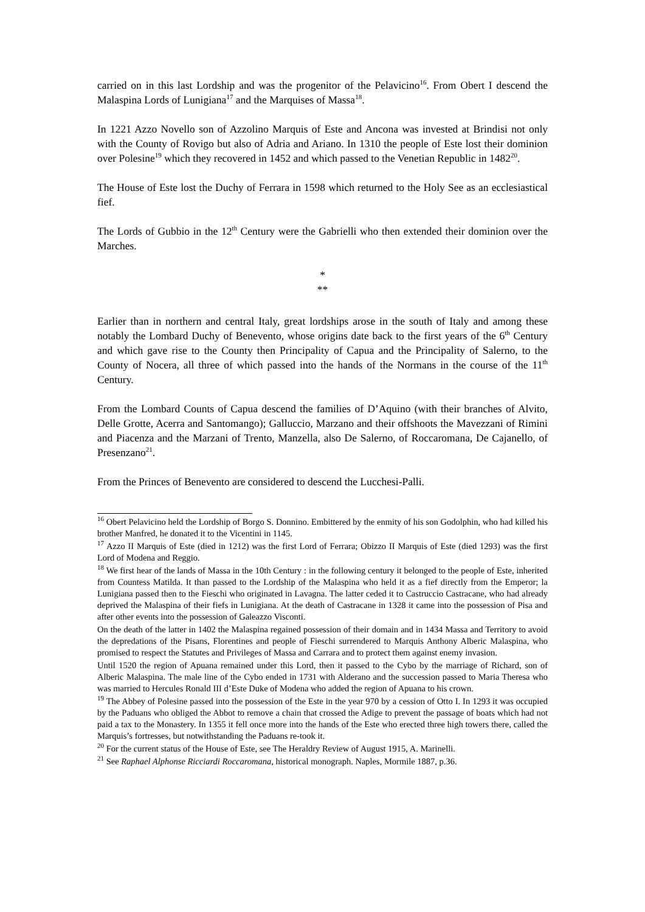carried on in this last Lordship and was the progenitor of the Pelavicino<sup>16</sup>. From Obert I descend the Malaspina Lords of Lunigiana<sup>17</sup> and the Marquises of Massa<sup>18</sup>.
In 1221 Azzo Novello son of Azzolino Marquis of Este and Ancona was invested at Brindisi not only with the County of Rovigo but also of Adria and Ariano. In 1310 the people of Este lost their dominion over Polesine<sup>19</sup> which they recovered in 1452 and which passed to the Venetian Republic in 1482<sup>20</sup>.
The House of Este lost the Duchy of Ferrara in 1598 which returned to the Holy See as an ecclesiastical fief.
The Lords of Gubbio in the 12<sup>th</sup> Century were the Gabrielli who then extended their dominion over the Marches.
*
**
Earlier than in northern and central Italy, great lordships arose in the south of Italy and among these notably the Lombard Duchy of Benevento, whose origins date back to the first years of the 6<sup>th</sup> Century and which gave rise to the County then Principality of Capua and the Principality of Salerno, to the County of Nocera, all three of which passed into the hands of the Normans in the course of the 11<sup>th</sup> Century.
From the Lombard Counts of Capua descend the families of D’Aquino (with their branches of Alvito, Delle Grotte, Acerra and Santomango); Galluccio, Marzano and their offshoots the Mavezzani of Rimini and Piacenza and the Marzani of Trento, Manzella, also De Salerno, of Roccaromana, De Cajanello, of Presenzano<sup>21</sup>.
From the Princes of Benevento are considered to descend the Lucchesi-Palli.
<sup>16</sup> Obert Pelavicino held the Lordship of Borgo S. Donnino. Embittered by the enmity of his son Godolphin, who had killed his brother Manfred, he donated it to the Vicentini in 1145.
<sup>17</sup> Azzo II Marquis of Este (died in 1212) was the first Lord of Ferrara; Obizzo II Marquis of Este (died 1293) was the first Lord of Modena and Reggio.
<sup>18</sup> We first hear of the lands of Massa in the 10th Century : in the following century it belonged to the people of Este, inherited from Countess Matilda. It than passed to the Lordship of the Malaspina who held it as a fief directly from the Emperor; la Lunigiana passed then to the Fieschi who originated in Lavagna. The latter ceded it to Castruccio Castracane, who had already deprived the Malaspina of their fiefs in Lunigiana. At the death of Castracane in 1328 it came into the possession of Pisa and after other events into the possession of Galeazzo Visconti.
On the death of the latter in 1402 the Malaspina regained possession of their domain and in 1434 Massa and Territory to avoid the depredations of the Pisans, Florentines and people of Fieschi surrendered to Marquis Anthony Alberic Malaspina, who promised to respect the Statutes and Privileges of Massa and Carrara and to protect them against enemy invasion.
Until 1520 the region of Apuana remained under this Lord, then it passed to the Cybo by the marriage of Richard, son of Alberic Malaspina. The male line of the Cybo ended in 1731 with Alderano and the succession passed to Maria Theresa who was married to Hercules Ronald III d’Este Duke of Modena who added the region of Apuana to his crown.
<sup>19</sup> The Abbey of Polesine passed into the possession of the Este in the year 970 by a cession of Otto I. In 1293 it was occupied by the Paduans who obliged the Abbot to remove a chain that crossed the Adige to prevent the passage of boats which had not paid a tax to the Monastery. In 1355 it fell once more into the hands of the Este who erected three high towers there, called the Marquis’s fortresses, but notwithstanding the Paduans re-took it.
<sup>20</sup> For the current status of the House of Este, see The Heraldry Review of August 1915, A. Marinelli.
<sup>21</sup> See Raphael Alphonse Ricciardi Roccaromana, historical monograph. Naples, Mormile 1887, p.36.